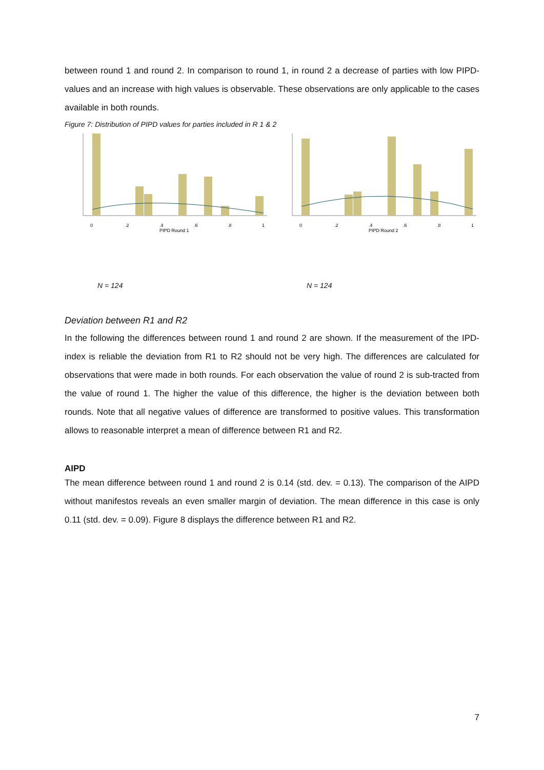between round 1 and round 2. In comparison to round 1, in round 2 a decrease of parties with low PIPD-values and an increase with high values is observable. These observations are only applicable to the cases available in both rounds.
Figure 7: Distribution of PIPD values for parties included in R 1 & 2
0
.2
.4
.6
.8
1
PIPD Round 1
N = 124
0
.2
.4
.6
.8
1
PIPD Round 2
N = 124
Deviation between R1 and R2
In the following the differences between round 1 and round 2 are shown. If the measurement of the IPD-index is reliable the deviation from R1 to R2 should not be very high. The differences are calculated for observations that were made in both rounds. For each observation the value of round 2 is sub-tracted from the value of round 1. The higher the value of this difference, the higher is the deviation between both rounds. Note that all negative values of difference are transformed to positive values. This transformation allows to reasonable interpret a mean of difference between R1 and R2.
AIPD
The mean difference between round 1 and round 2 is 0.14 (std. dev. = 0.13). The comparison of the AIPD without manifestos reveals an even smaller margin of deviation. The mean difference in this case is only 0.11 (std. dev. = 0.09). Figure 8 displays the difference between R1 and R2.
7